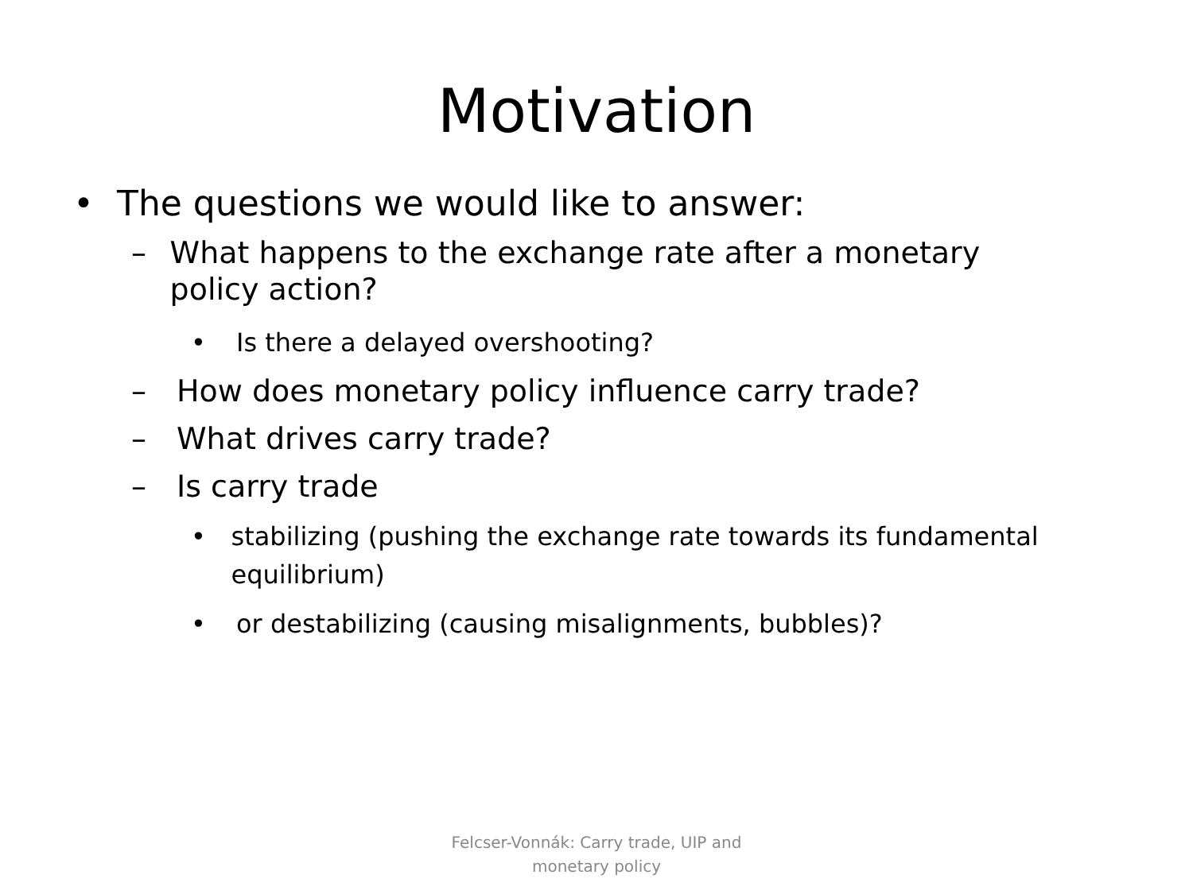Motivation
• The questions we would like to answer:
– What happens to the exchange rate after a monetary policy action?
• Is there a delayed overshooting?
– How does monetary policy influence carry trade?
– What drives carry trade?
– Is carry trade
• stabilizing (pushing the exchange rate towards its fundamental equilibrium)
• or destabilizing (causing misalignments, bubbles)?
Felcser-Vonnák: Carry trade, UIP and
monetary policy